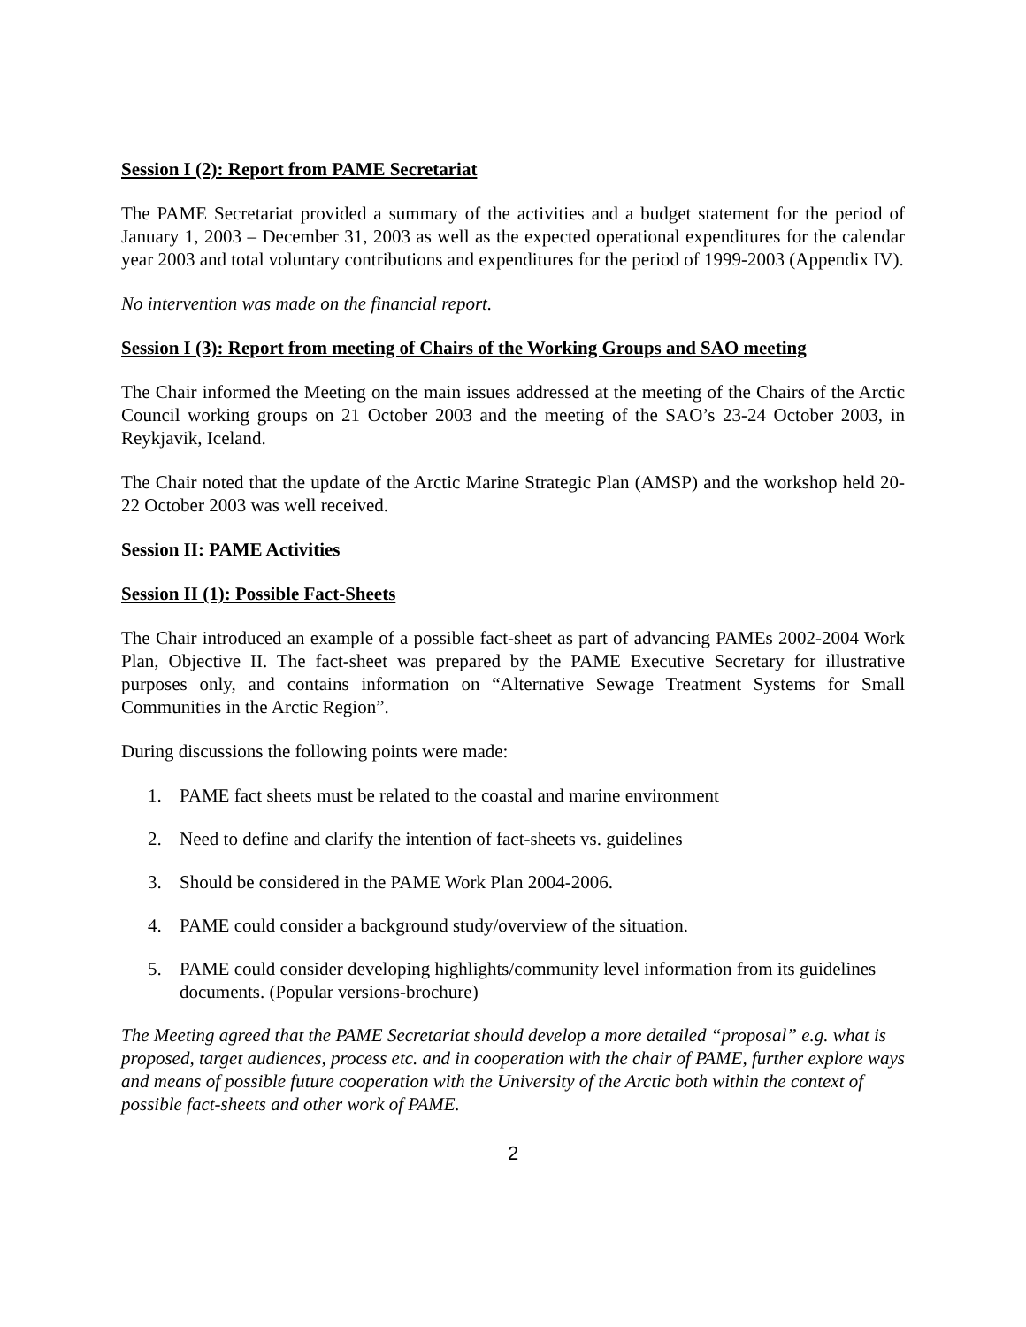Session I (2): Report from PAME Secretariat
The PAME Secretariat provided a summary of the activities and a budget statement for the period of January 1, 2003 – December 31, 2003 as well as the expected operational expenditures for the calendar year 2003 and total voluntary contributions and expenditures for the period of 1999-2003 (Appendix IV).
No intervention was made on the financial report.
Session I (3): Report from meeting of Chairs of the Working Groups and SAO meeting
The Chair informed the Meeting on the main issues addressed at the meeting of the Chairs of the Arctic Council working groups on 21 October 2003 and the meeting of the SAO’s 23-24 October 2003, in Reykjavik, Iceland.
The Chair noted that the update of the Arctic Marine Strategic Plan (AMSP) and the workshop held 20-22 October 2003 was well received.
Session II: PAME Activities
Session II (1): Possible Fact-Sheets
The Chair introduced an example of a possible fact-sheet as part of advancing PAMEs 2002-2004 Work Plan, Objective II. The fact-sheet was prepared by the PAME Executive Secretary for illustrative purposes only, and contains information on “Alternative Sewage Treatment Systems for Small Communities in the Arctic Region”.
During discussions the following points were made:
1. PAME fact sheets must be related to the coastal and marine environment
2. Need to define and clarify the intention of fact-sheets vs. guidelines
3. Should be considered in the PAME Work Plan 2004-2006.
4. PAME could consider a background study/overview of the situation.
5. PAME could consider developing highlights/community level information from its guidelines documents. (Popular versions-brochure)
The Meeting agreed that the PAME Secretariat should develop a more detailed “proposal” e.g. what is proposed, target audiences, process etc. and in cooperation with the chair of PAME, further explore ways and means of possible future cooperation with the University of the Arctic both within the context of possible fact-sheets and other work of PAME.
2